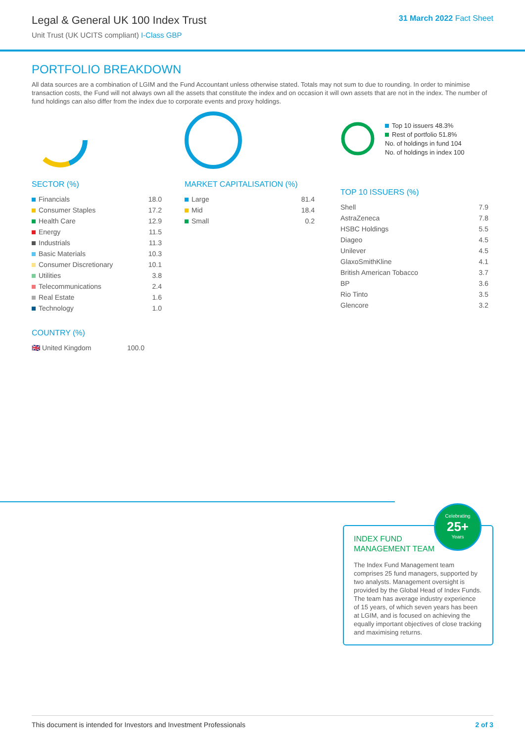Legal & General UK 100 Index Trust
Unit Trust (UK UCITS compliant) I-Class GBP
31 March 2022 Fact Sheet
PORTFOLIO BREAKDOWN
All data sources are a combination of LGIM and the Fund Accountant unless otherwise stated. Totals may not sum to due to rounding. In order to minimise transaction costs, the Fund will not always own all the assets that constitute the index and on occasion it will own assets that are not in the index. The number of fund holdings can also differ from the index due to corporate events and proxy holdings.
SECTOR (%)
| Financials | 18.0 |
| Consumer Staples | 17.2 |
| Health Care | 12.9 |
| Energy | 11.5 |
| Industrials | 11.3 |
| Basic Materials | 10.3 |
| Consumer Discretionary | 10.1 |
| Utilities | 3.8 |
| Telecommunications | 2.4 |
| Real Estate | 1.6 |
| Technology | 1.0 |
COUNTRY (%)
| 🇬🇧 United Kingdom | 100.0 |
MARKET CAPITALISATION (%)
| Large | 81.4 |
| Mid | 18.4 |
| Small | 0.2 |
Top 10 issuers 48.3%
Rest of portfolio 51.8%
No. of holdings in fund 104
No. of holdings in index 100
TOP 10 ISSUERS (%)
| Shell | 7.9 |
| AstraZeneca | 7.8 |
| HSBC Holdings | 5.5 |
| Diageo | 4.5 |
| Unilever | 4.5 |
| GlaxoSmithKline | 4.1 |
| British American Tobacco | 3.7 |
| BP | 3.6 |
| Rio Tinto | 3.5 |
| Glencore | 3.2 |
INDEX FUND
MANAGEMENT TEAM
Celebrating
25+
Years
The Index Fund Management team comprises 25 fund managers, supported by two analysts. Management oversight is provided by the Global Head of Index Funds. The team has average industry experience of 15 years, of which seven years has been at LGIM, and is focused on achieving the equally important objectives of close tracking and maximising returns.
This document is intended for Investors and Investment Professionals 2 of 3